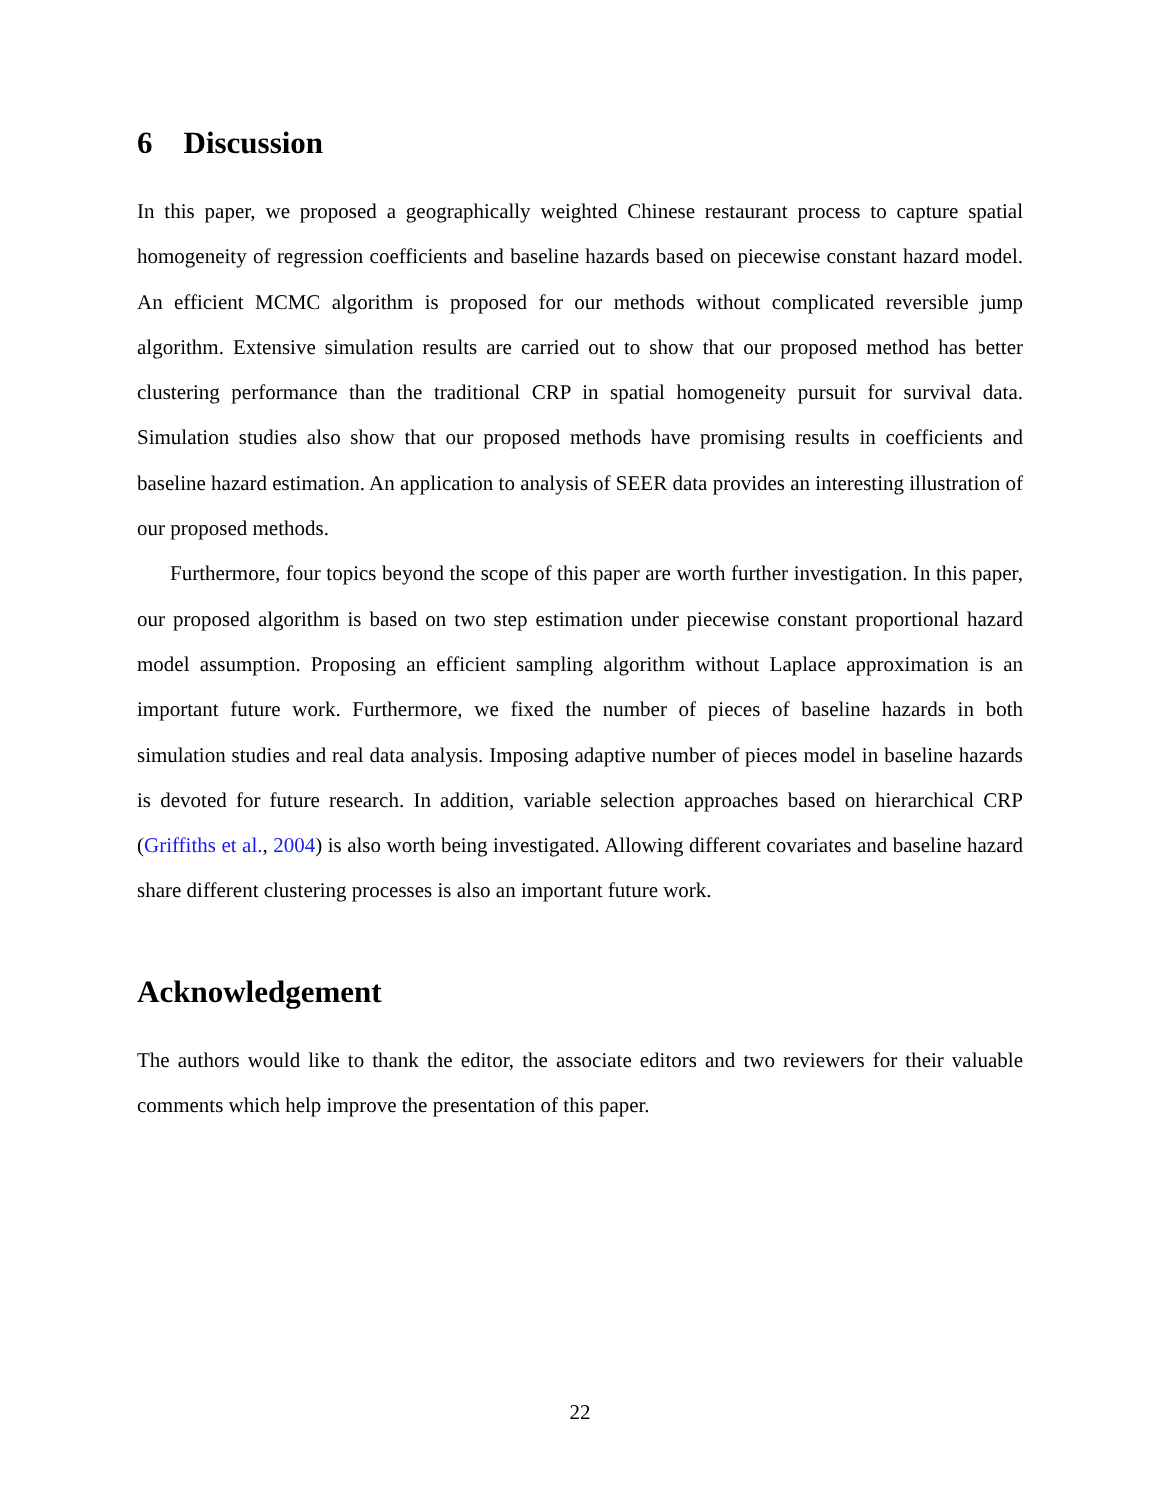6 Discussion
In this paper, we proposed a geographically weighted Chinese restaurant process to capture spatial homogeneity of regression coefficients and baseline hazards based on piecewise constant hazard model. An efficient MCMC algorithm is proposed for our methods without complicated reversible jump algorithm. Extensive simulation results are carried out to show that our proposed method has better clustering performance than the traditional CRP in spatial homogeneity pursuit for survival data. Simulation studies also show that our proposed methods have promising results in coefficients and baseline hazard estimation. An application to analysis of SEER data provides an interesting illustration of our proposed methods.
Furthermore, four topics beyond the scope of this paper are worth further investigation. In this paper, our proposed algorithm is based on two step estimation under piecewise constant proportional hazard model assumption. Proposing an efficient sampling algorithm without Laplace approximation is an important future work. Furthermore, we fixed the number of pieces of baseline hazards in both simulation studies and real data analysis. Imposing adaptive number of pieces model in baseline hazards is devoted for future research. In addition, variable selection approaches based on hierarchical CRP (Griffiths et al., 2004) is also worth being investigated. Allowing different covariates and baseline hazard share different clustering processes is also an important future work.
Acknowledgement
The authors would like to thank the editor, the associate editors and two reviewers for their valuable comments which help improve the presentation of this paper.
22